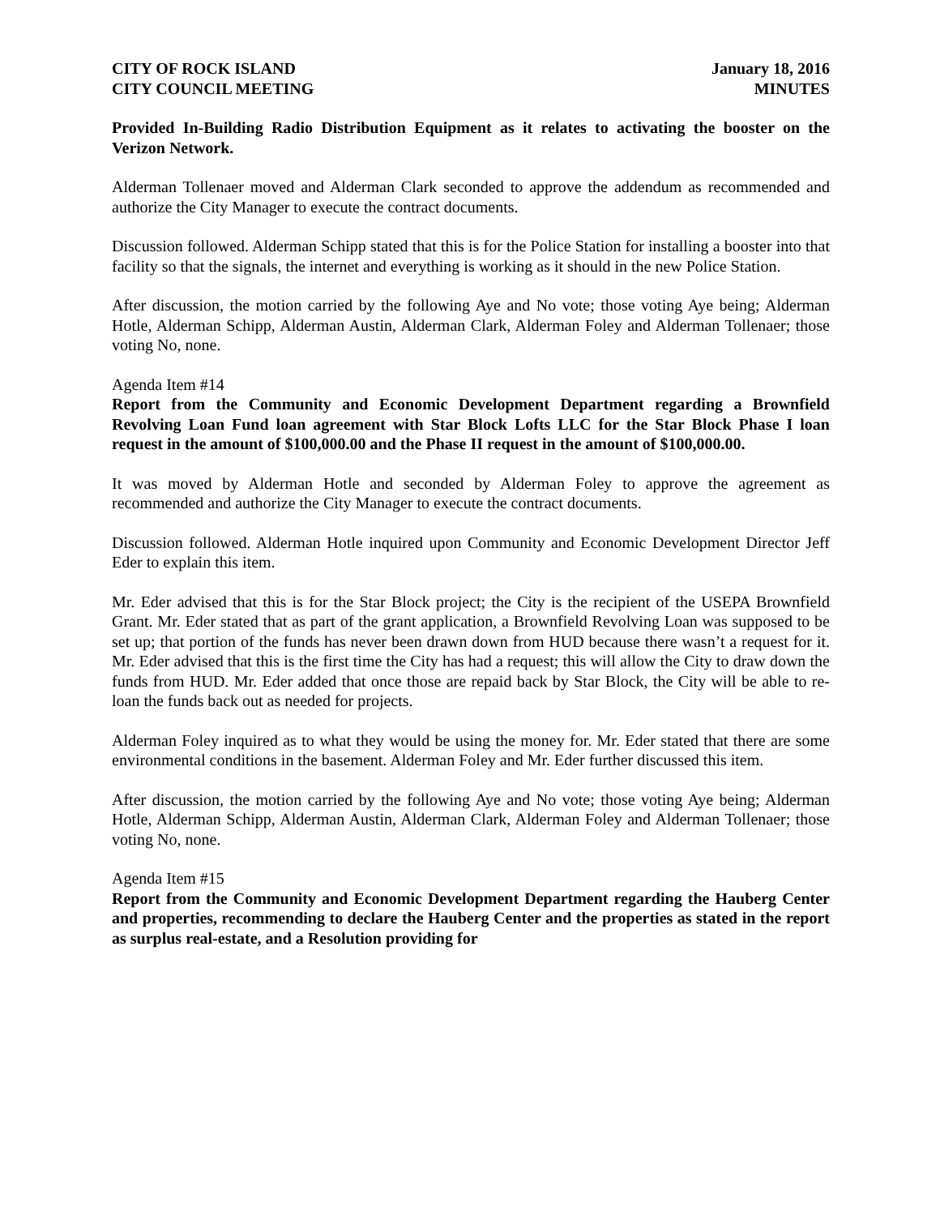CITY OF ROCK ISLAND
CITY COUNCIL MEETING
January 18, 2016
MINUTES
Provided In-Building Radio Distribution Equipment as it relates to activating the booster on the Verizon Network.
Alderman Tollenaer moved and Alderman Clark seconded to approve the addendum as recommended and authorize the City Manager to execute the contract documents.
Discussion followed. Alderman Schipp stated that this is for the Police Station for installing a booster into that facility so that the signals, the internet and everything is working as it should in the new Police Station.
After discussion, the motion carried by the following Aye and No vote; those voting Aye being; Alderman Hotle, Alderman Schipp, Alderman Austin, Alderman Clark, Alderman Foley and Alderman Tollenaer; those voting No, none.
Agenda Item #14
Report from the Community and Economic Development Department regarding a Brownfield Revolving Loan Fund loan agreement with Star Block Lofts LLC for the Star Block Phase I loan request in the amount of $100,000.00 and the Phase II request in the amount of $100,000.00.
It was moved by Alderman Hotle and seconded by Alderman Foley to approve the agreement as recommended and authorize the City Manager to execute the contract documents.
Discussion followed. Alderman Hotle inquired upon Community and Economic Development Director Jeff Eder to explain this item.
Mr. Eder advised that this is for the Star Block project; the City is the recipient of the USEPA Brownfield Grant. Mr. Eder stated that as part of the grant application, a Brownfield Revolving Loan was supposed to be set up; that portion of the funds has never been drawn down from HUD because there wasn’t a request for it. Mr. Eder advised that this is the first time the City has had a request; this will allow the City to draw down the funds from HUD. Mr. Eder added that once those are repaid back by Star Block, the City will be able to re-loan the funds back out as needed for projects.
Alderman Foley inquired as to what they would be using the money for. Mr. Eder stated that there are some environmental conditions in the basement. Alderman Foley and Mr. Eder further discussed this item.
After discussion, the motion carried by the following Aye and No vote; those voting Aye being; Alderman Hotle, Alderman Schipp, Alderman Austin, Alderman Clark, Alderman Foley and Alderman Tollenaer; those voting No, none.
Agenda Item #15
Report from the Community and Economic Development Department regarding the Hauberg Center and properties, recommending to declare the Hauberg Center and the properties as stated in the report as surplus real-estate, and a Resolution providing for